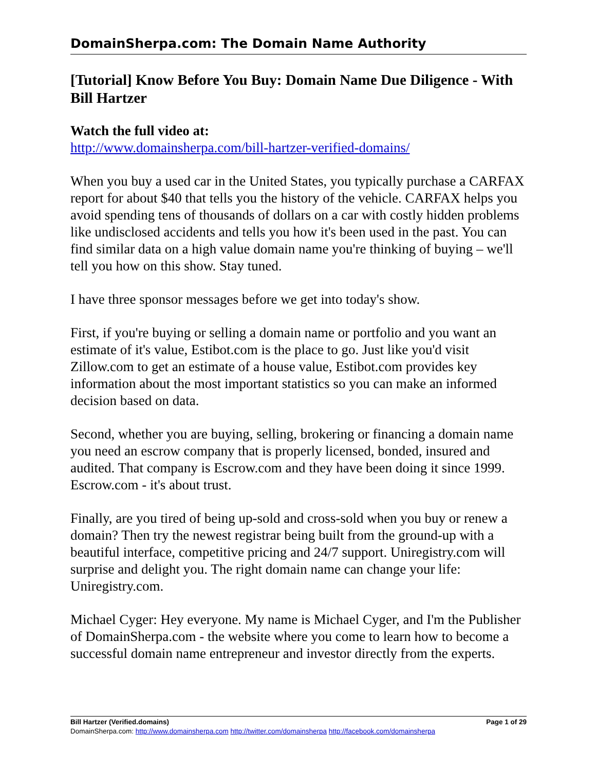DomainSherpa.com: The Domain Name Authority
[Tutorial] Know Before You Buy: Domain Name Due Diligence - With Bill Hartzer
Watch the full video at:
http://www.domainsherpa.com/bill-hartzer-verified-domains/
When you buy a used car in the United States, you typically purchase a CARFAX report for about $40 that tells you the history of the vehicle. CARFAX helps you avoid spending tens of thousands of dollars on a car with costly hidden problems like undisclosed accidents and tells you how it's been used in the past. You can find similar data on a high value domain name you're thinking of buying – we'll tell you how on this show. Stay tuned.
I have three sponsor messages before we get into today's show.
First, if you're buying or selling a domain name or portfolio and you want an estimate of it's value, Estibot.com is the place to go. Just like you'd visit Zillow.com to get an estimate of a house value, Estibot.com provides key information about the most important statistics so you can make an informed decision based on data.
Second, whether you are buying, selling, brokering or financing a domain name you need an escrow company that is properly licensed, bonded, insured and audited. That company is Escrow.com and they have been doing it since 1999. Escrow.com - it's about trust.
Finally, are you tired of being up-sold and cross-sold when you buy or renew a domain? Then try the newest registrar being built from the ground-up with a beautiful interface, competitive pricing and 24/7 support. Uniregistry.com will surprise and delight you. The right domain name can change your life: Uniregistry.com.
Michael Cyger: Hey everyone. My name is Michael Cyger, and I'm the Publisher of DomainSherpa.com - the website where you come to learn how to become a successful domain name entrepreneur and investor directly from the experts.
Bill Hartzer (Verified.domains) Page 1 of 29
DomainSherpa.com: http://www.domainsherpa.com http://twitter.com/domainsherpa http://facebook.com/domainsherpa